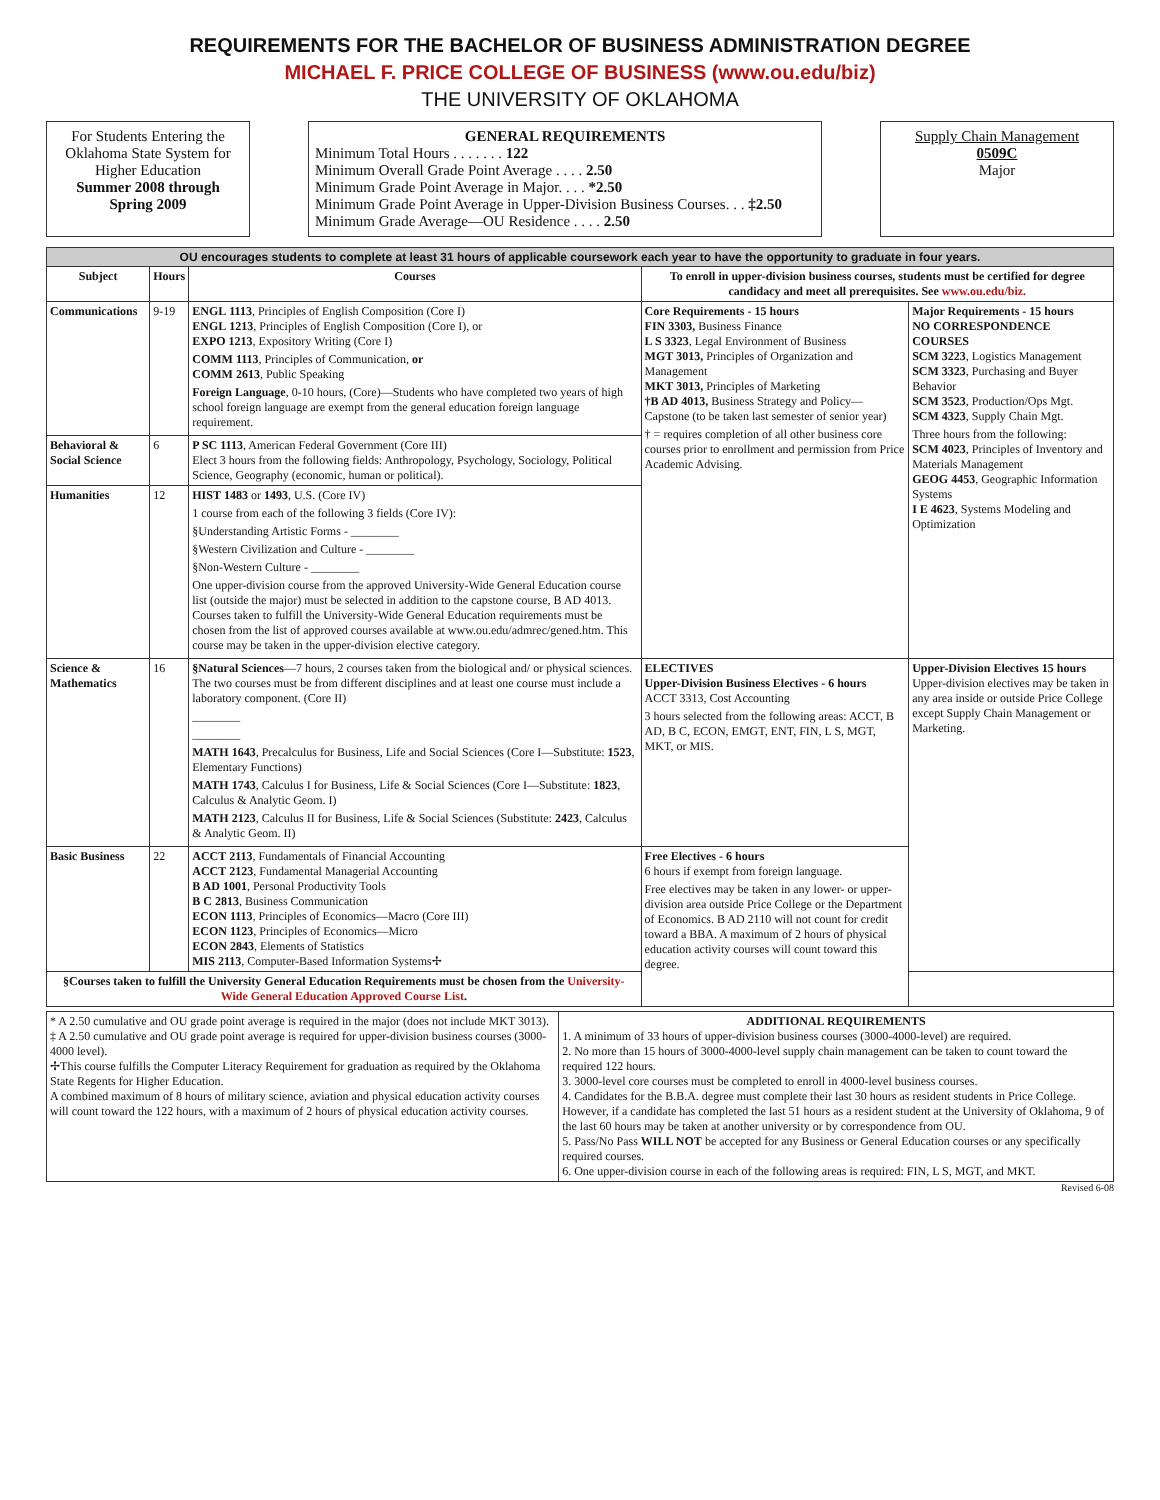REQUIREMENTS FOR THE BACHELOR OF BUSINESS ADMINISTRATION DEGREE
MICHAEL F. PRICE COLLEGE OF BUSINESS (www.ou.edu/biz)
THE UNIVERSITY OF OKLAHOMA
For Students Entering the Oklahoma State System for Higher Education
Summer 2008 through Spring 2009
GENERAL REQUIREMENTS
Minimum Total Hours . . . . . . . 122
Minimum Overall Grade Point Average . . . . 2.50
Minimum Grade Point Average in Major. . . . *2.50
Minimum Grade Point Average in Upper-Division Business Courses. . . ‡2.50
Minimum Grade Average—OU Residence . . . . 2.50
Supply Chain Management
0509C
Major
| OU encourages students to complete at least 31 hours of applicable coursework each year to have the opportunity to graduate in four years. | | | | |
| Subject | Hours | Courses | To enroll in upper-division business courses, students must be certified for degree candidacy and meet all prerequisites. See www.ou.edu/biz. | |
| Communications | 9-19 | ENGL 1113 , Principles of English Composition (Core I) ENGL 1213 , Principles of English Composition (Core I), or EXPO 1213 , Expository Writing (Core I) COMM 1113 , Principles of Communication, or COMM 2613 , Public Speaking Foreign Language , 0-10 hours, (Core)—Students who have completed two years of high school foreign language are exempt from the general education foreign language requirement. | Core Requirements - 15 hours FIN 3303, Business Finance L S 3323 , Legal Environment of Business MGT 3013, Principles of Organization and Management MKT 3013, Principles of Marketing †B AD 4013, Business Strategy and Policy—Capstone (to be taken last semester of senior year) † = requires completion of all other business core courses prior to enrollment and permission from Price Academic Advising. | Major Requirements - 15 hours NO CORRESPONDENCE COURSES SCM 3223 , Logistics Management SCM 3323 , Purchasing and Buyer Behavior SCM 3523 , Production/Ops Mgt. SCM 4323 , Supply Chain Mgt. Three hours from the following: SCM 4023 , Principles of Inventory and Materials Management GEOG 4453 , Geographic Information Systems I E 4623 , Systems Modeling and Optimization |
| Behavioral & Social Science | 6 | P SC 1113 , American Federal Government (Core III) Elect 3 hours from the following fields: Anthropology, Psychology, Sociology, Political Science, Geography (economic, human or political). | | |
| Humanities | 12 | HIST 1483 or 1493 , U.S. (Core IV) 1 course from each of the following 3 fields (Core IV): §Understanding Artistic Forms - ________ §Western Civilization and Culture - ________ §Non-Western Culture - ________ One upper-division course from the approved University-Wide General Education course list (outside the major) must be selected in addition to the capstone course, B AD 4013. Courses taken to fulfill the University-Wide General Education requirements must be chosen from the list of approved courses available at www.ou.edu/admrec/gened.htm. This course may be taken in the upper-division elective category. | | |
| Science & Mathematics | 16 | §Natural Sciences —7 hours, 2 courses taken from the biological and/ or physical sciences. The two courses must be from different disciplines and at least one course must include a laboratory component. (Core II) ________ ________ MATH 1643 , Precalculus for Business, Life and Social Sciences (Core I—Substitute: 1523 , Elementary Functions) MATH 1743 , Calculus I for Business, Life & Social Sciences (Core I—Substitute: 1823 , Calculus & Analytic Geom. I) MATH 2123 , Calculus II for Business, Life & Social Sciences (Substitute: 2423 , Calculus & Analytic Geom. II) | ELECTIVES Upper-Division Business Electives - 6 hours ACCT 3313, Cost Accounting 3 hours selected from the following areas: ACCT, B AD, B C, ECON, EMGT, ENT, FIN, L S, MGT, MKT, or MIS. | Upper-Division Electives 15 hours Upper-division electives may be taken in any area inside or outside Price College except Supply Chain Management or Marketing. |
| Basic Business | 22 | ACCT 2113 , Fundamentals of Financial Accounting ACCT 2123 , Fundamental Managerial Accounting B AD 1001 , Personal Productivity Tools B C 2813 , Business Communication ECON 1113 , Principles of Economics—Macro (Core III) ECON 1123 , Principles of Economics—Micro ECON 2843 , Elements of Statistics MIS 2113 , Computer-Based Information Systems✢ | Free Electives - 6 hours 6 hours if exempt from foreign language. Free electives may be taken in any lower- or upper-division area outside Price College or the Department of Economics. B AD 2110 will not count for credit toward a BBA. A maximum of 2 hours of physical education activity courses will count toward this degree. | |
| §Courses taken to fulfill the University General Education Requirements must be chosen from the University-Wide General Education Approved Course List . | | | | |
| * A 2.50 cumulative and OU grade point average is required in the major (does not include MKT 3013). ‡ A 2.50 cumulative and OU grade point average is required for upper-division business courses (3000-4000 level). ✢This course fulfills the Computer Literacy Requirement for graduation as required by the Oklahoma State Regents for Higher Education. A combined maximum of 8 hours of military science, aviation and physical education activity courses will count toward the 122 hours, with a maximum of 2 hours of physical education activity courses. | ADDITIONAL REQUIREMENTS 1. A minimum of 33 hours of upper-division business courses (3000-4000-level) are required. 2. No more than 15 hours of 3000-4000-level supply chain management can be taken to count toward the required 122 hours. 3. 3000-level core courses must be completed to enroll in 4000-level business courses. 4. Candidates for the B.B.A. degree must complete their last 30 hours as resident students in Price College. However, if a candidate has completed the last 51 hours as a resident student at the University of Oklahoma, 9 of the last 60 hours may be taken at another university or by correspondence from OU. 5. Pass/No Pass WILL NOT be accepted for any Business or General Education courses or any specifically required courses. 6. One upper-division course in each of the following areas is required: FIN, L S, MGT, and MKT. |
Revised 6-08